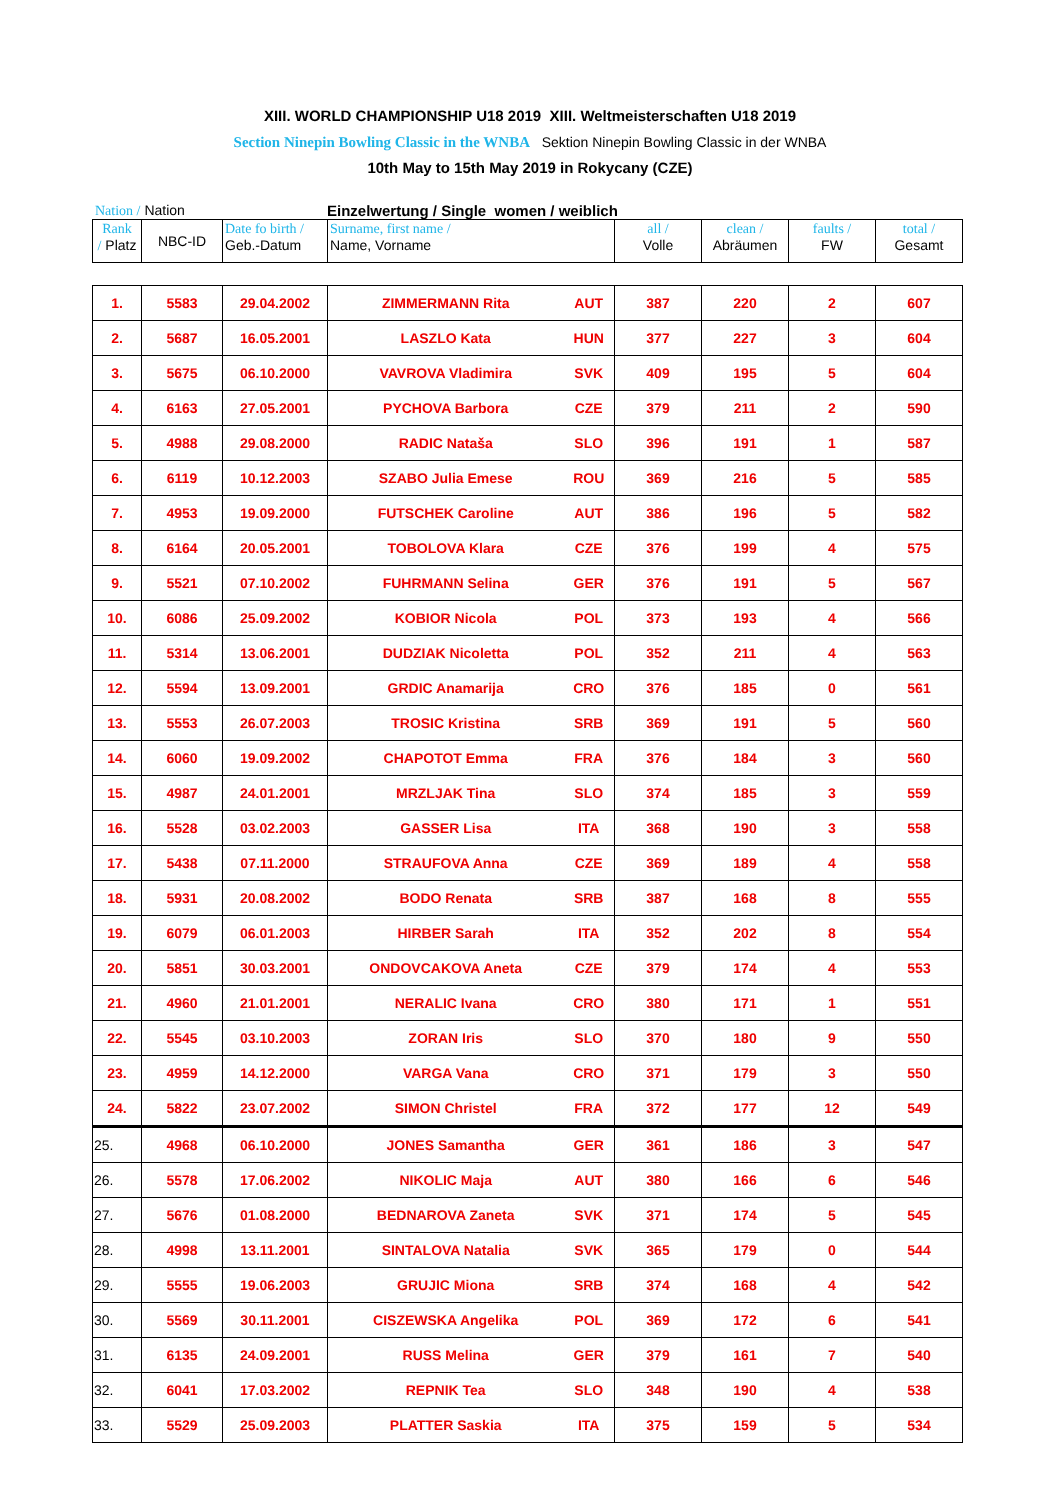XIII. WORLD CHAMPIONSHIP U18 2019 XIII. Weltmeisterschaften U18 2019
Section Ninepin Bowling Classic in the WNBA Sektion Ninepin Bowling Classic in der WNBA
10th May to 15th May 2019 in Rokycany (CZE)
Nation / Nation Einzelwertung / Single women / weiblich
| Rank / Platz | NBC-ID | Date fo birth / Geb.-Datum | Surname, first name / Name, Vorname | | all / Volle | clean / Abräumen | faults / FW | total / Gesamt |
| 1. | 5583 | 29.04.2002 | ZIMMERMANN Rita | AUT | 387 | 220 | 2 | 607 |
| 2. | 5687 | 16.05.2001 | LASZLO Kata | HUN | 377 | 227 | 3 | 604 |
| 3. | 5675 | 06.10.2000 | VAVROVA Vladimira | SVK | 409 | 195 | 5 | 604 |
| 4. | 6163 | 27.05.2001 | PYCHOVA Barbora | CZE | 379 | 211 | 2 | 590 |
| 5. | 4988 | 29.08.2000 | RADIC Nataša | SLO | 396 | 191 | 1 | 587 |
| 6. | 6119 | 10.12.2003 | SZABO Julia Emese | ROU | 369 | 216 | 5 | 585 |
| 7. | 4953 | 19.09.2000 | FUTSCHEK Caroline | AUT | 386 | 196 | 5 | 582 |
| 8. | 6164 | 20.05.2001 | TOBOLOVA Klara | CZE | 376 | 199 | 4 | 575 |
| 9. | 5521 | 07.10.2002 | FUHRMANN Selina | GER | 376 | 191 | 5 | 567 |
| 10. | 6086 | 25.09.2002 | KOBIOR Nicola | POL | 373 | 193 | 4 | 566 |
| 11. | 5314 | 13.06.2001 | DUDZIAK Nicoletta | POL | 352 | 211 | 4 | 563 |
| 12. | 5594 | 13.09.2001 | GRDIC Anamarija | CRO | 376 | 185 | 0 | 561 |
| 13. | 5553 | 26.07.2003 | TROSIC Kristina | SRB | 369 | 191 | 5 | 560 |
| 14. | 6060 | 19.09.2002 | CHAPOTOT Emma | FRA | 376 | 184 | 3 | 560 |
| 15. | 4987 | 24.01.2001 | MRZLJAK Tina | SLO | 374 | 185 | 3 | 559 |
| 16. | 5528 | 03.02.2003 | GASSER Lisa | ITA | 368 | 190 | 3 | 558 |
| 17. | 5438 | 07.11.2000 | STRAUFOVA Anna | CZE | 369 | 189 | 4 | 558 |
| 18. | 5931 | 20.08.2002 | BODO Renata | SRB | 387 | 168 | 8 | 555 |
| 19. | 6079 | 06.01.2003 | HIRBER Sarah | ITA | 352 | 202 | 8 | 554 |
| 20. | 5851 | 30.03.2001 | ONDOVCAKOVA Aneta | CZE | 379 | 174 | 4 | 553 |
| 21. | 4960 | 21.01.2001 | NERALIC Ivana | CRO | 380 | 171 | 1 | 551 |
| 22. | 5545 | 03.10.2003 | ZORAN Iris | SLO | 370 | 180 | 9 | 550 |
| 23. | 4959 | 14.12.2000 | VARGA Vana | CRO | 371 | 179 | 3 | 550 |
| 24. | 5822 | 23.07.2002 | SIMON Christel | FRA | 372 | 177 | 12 | 549 |
| 25. | 4968 | 06.10.2000 | JONES Samantha | GER | 361 | 186 | 3 | 547 |
| 26. | 5578 | 17.06.2002 | NIKOLIC Maja | AUT | 380 | 166 | 6 | 546 |
| 27. | 5676 | 01.08.2000 | BEDNAROVA Zaneta | SVK | 371 | 174 | 5 | 545 |
| 28. | 4998 | 13.11.2001 | SINTALOVA Natalia | SVK | 365 | 179 | 0 | 544 |
| 29. | 5555 | 19.06.2003 | GRUJIC Miona | SRB | 374 | 168 | 4 | 542 |
| 30. | 5569 | 30.11.2001 | CISZEWSKA Angelika | POL | 369 | 172 | 6 | 541 |
| 31. | 6135 | 24.09.2001 | RUSS Melina | GER | 379 | 161 | 7 | 540 |
| 32. | 6041 | 17.03.2002 | REPNIK Tea | SLO | 348 | 190 | 4 | 538 |
| 33. | 5529 | 25.09.2003 | PLATTER Saskia | ITA | 375 | 159 | 5 | 534 |